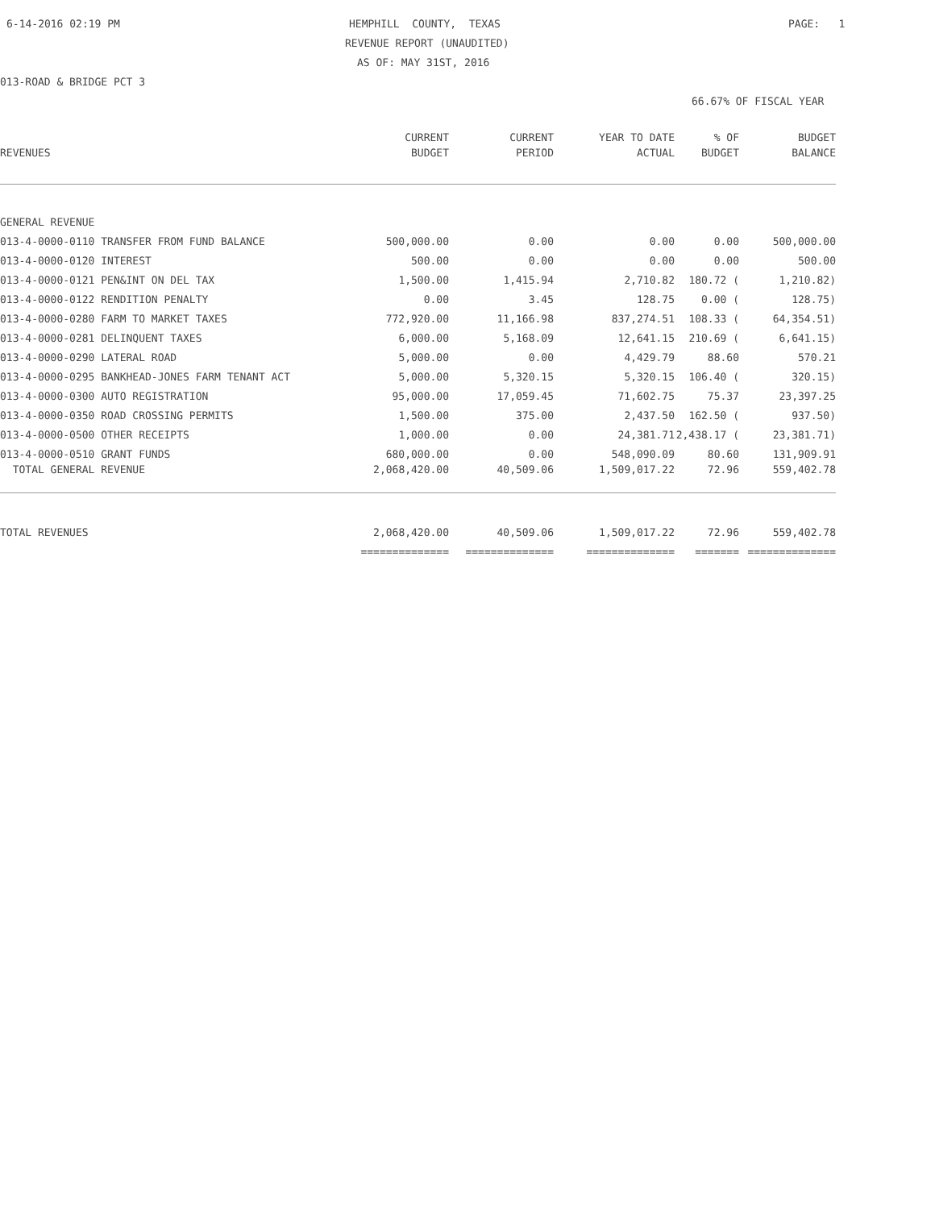6-14-2016 02:19 PM
HEMPHILL COUNTY, TEXAS
PAGE: 1
REVENUE REPORT (UNAUDITED)
AS OF: MAY 31ST, 2016
013-ROAD & BRIDGE PCT 3
66.67% OF FISCAL YEAR
| | CURRENT | CURRENT | YEAR TO DATE | % OF | BUDGET |
| --- | --- | --- | --- | --- | --- |
| REVENUES | BUDGET | PERIOD | ACTUAL | BUDGET | BALANCE |
| GENERAL REVENUE | | | | | |
| 013-4-0000-0110 TRANSFER FROM FUND BALANCE | 500,000.00 | 0.00 | 0.00 | 0.00 | 500,000.00 |
| 013-4-0000-0120 INTEREST | 500.00 | 0.00 | 0.00 | 0.00 | 500.00 |
| 013-4-0000-0121 PEN&INT ON DEL TAX | 1,500.00 | 1,415.94 | 2,710.82 | 180.72 ( | 1,210.82) |
| 013-4-0000-0122 RENDITION PENALTY | 0.00 | 3.45 | 128.75 | 0.00 ( | 128.75) |
| 013-4-0000-0280 FARM TO MARKET TAXES | 772,920.00 | 11,166.98 | 837,274.51 | 108.33 ( | 64,354.51) |
| 013-4-0000-0281 DELINQUENT TAXES | 6,000.00 | 5,168.09 | 12,641.15 | 210.69 ( | 6,641.15) |
| 013-4-0000-0290 LATERAL ROAD | 5,000.00 | 0.00 | 4,429.79 | 88.60 | 570.21 |
| 013-4-0000-0295 BANKHEAD-JONES FARM TENANT ACT | 5,000.00 | 5,320.15 | 5,320.15 | 106.40 ( | 320.15) |
| 013-4-0000-0300 AUTO REGISTRATION | 95,000.00 | 17,059.45 | 71,602.75 | 75.37 | 23,397.25 |
| 013-4-0000-0350 ROAD CROSSING PERMITS | 1,500.00 | 375.00 | 2,437.50 | 162.50 ( | 937.50) |
| 013-4-0000-0500 OTHER RECEIPTS | 1,000.00 | 0.00 | 24,381.71 | 2,438.17 ( | 23,381.71) |
| 013-4-0000-0510 GRANT FUNDS | 680,000.00 | 0.00 | 548,090.09 | 80.60 | 131,909.91 |
| TOTAL GENERAL REVENUE | 2,068,420.00 | 40,509.06 | 1,509,017.22 | 72.96 | 559,402.78 |
| TOTAL REVENUES | 2,068,420.00 | 40,509.06 | 1,509,017.22 | 72.96 | 559,402.78 |
| | ============== | ============== | ============== | ======= | ============== |